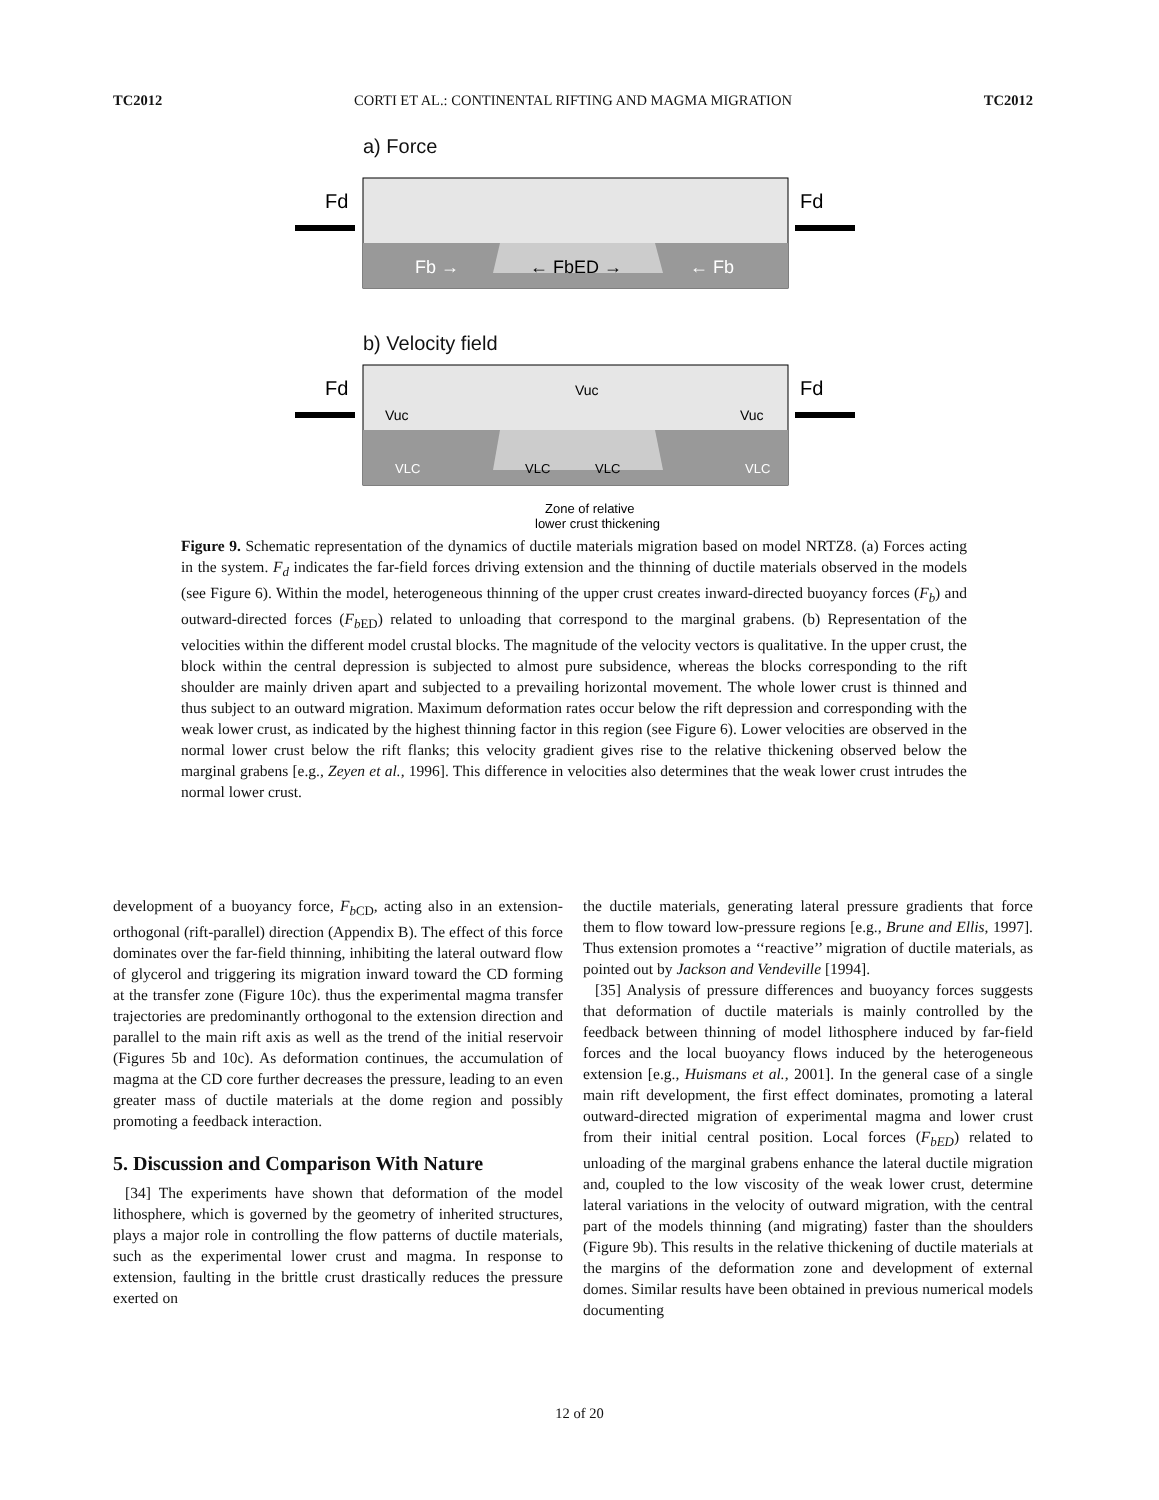TC2012 CORTI ET AL.: CONTINENTAL RIFTING AND MAGMA MIGRATION TC2012
a) Force
Fd
Fd
Fb →
← FbED →
← Fb
b) Velocity field
Fd
Fd
Vuc
Vuc
Vuc
VLC
VLC
VLC
VLC
Zone of relative
lower crust thickening
Figure 9. Schematic representation of the dynamics of ductile materials migration based on model NRTZ8. (a) Forces acting in the system. F<sub>d</sub> indicates the far-field forces driving extension and the thinning of ductile materials observed in the models (see Figure 6). Within the model, heterogeneous thinning of the upper crust creates inward-directed buoyancy forces (F<sub>b</sub>) and outward-directed forces (F<sub>b</sub><sub>ED</sub>) related to unloading that correspond to the marginal grabens. (b) Representation of the velocities within the different model crustal blocks. The magnitude of the velocity vectors is qualitative. In the upper crust, the block within the central depression is subjected to almost pure subsidence, whereas the blocks corresponding to the rift shoulder are mainly driven apart and subjected to a prevailing horizontal movement. The whole lower crust is thinned and thus subject to an outward migration. Maximum deformation rates occur below the rift depression and corresponding with the weak lower crust, as indicated by the highest thinning factor in this region (see Figure 6). Lower velocities are observed in the normal lower crust below the rift flanks; this velocity gradient gives rise to the relative thickening observed below the marginal grabens [e.g., Zeyen et al., 1996]. This difference in velocities also determines that the weak lower crust intrudes the normal lower crust.
development of a buoyancy force, F<sub>b</sub><sub>CD</sub>, acting also in an extension-orthogonal (rift-parallel) direction (Appendix B). The effect of this force dominates over the far-field thinning, inhibiting the lateral outward flow of glycerol and triggering its migration inward toward the CD forming at the transfer zone (Figure 10c). thus the experimental magma transfer trajectories are predominantly orthogonal to the extension direction and parallel to the main rift axis as well as the trend of the initial reservoir (Figures 5b and 10c). As deformation continues, the accumulation of magma at the CD core further decreases the pressure, leading to an even greater mass of ductile materials at the dome region and possibly promoting a feedback interaction.
5. Discussion and Comparison With Nature
[34] The experiments have shown that deformation of the model lithosphere, which is governed by the geometry of inherited structures, plays a major role in controlling the flow patterns of ductile materials, such as the experimental lower crust and magma. In response to extension, faulting in the brittle crust drastically reduces the pressure exerted on
the ductile materials, generating lateral pressure gradients that force them to flow toward low-pressure regions [e.g., Brune and Ellis, 1997]. Thus extension promotes a ‘‘reactive’’ migration of ductile materials, as pointed out by Jackson and Vendeville [1994].
[35] Analysis of pressure differences and buoyancy forces suggests that deformation of ductile materials is mainly controlled by the feedback between thinning of model lithosphere induced by far-field forces and the local buoyancy flows induced by the heterogeneous extension [e.g., Huismans et al., 2001]. In the general case of a single main rift development, the first effect dominates, promoting a lateral outward-directed migration of experimental magma and lower crust from their initial central position. Local forces (F<sub>bED</sub>) related to unloading of the marginal grabens enhance the lateral ductile migration and, coupled to the low viscosity of the weak lower crust, determine lateral variations in the velocity of outward migration, with the central part of the models thinning (and migrating) faster than the shoulders (Figure 9b). This results in the relative thickening of ductile materials at the margins of the deformation zone and development of external domes. Similar results have been obtained in previous numerical models documenting
12 of 20